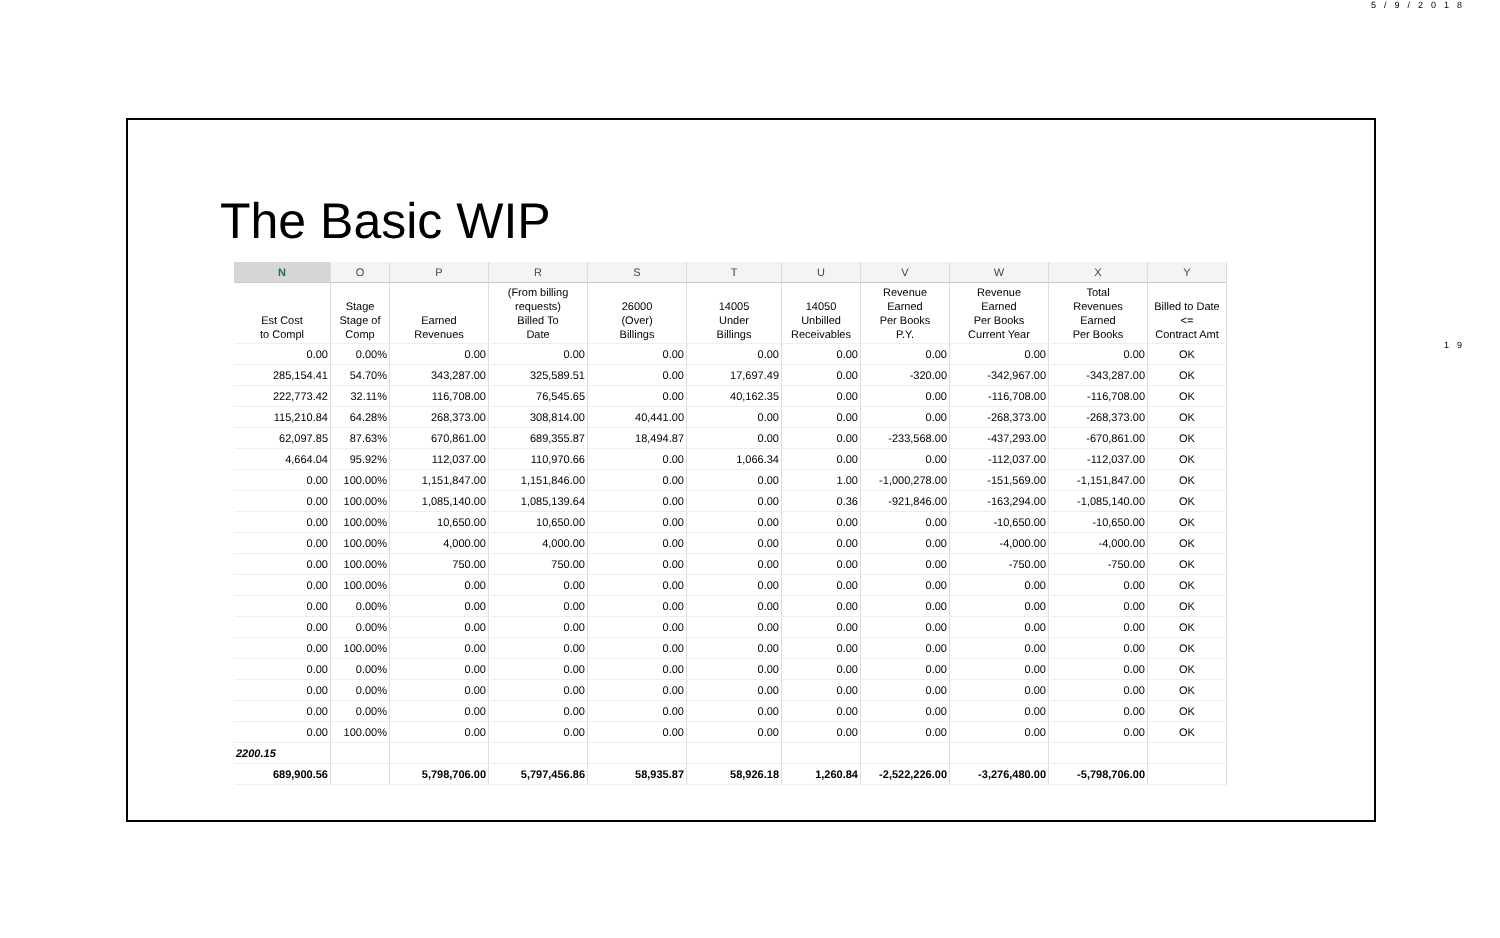5/9/2018
19
The Basic WIP
| N | O | P | R | S | T | U | V | W | X | Y |
| --- | --- | --- | --- | --- | --- | --- | --- | --- | --- | --- |
| Est Cost to Compl | Stage Stage of Comp | Earned Revenues | (From billing requests) Billed To Date | 26000 (Over) Billings | 14005 Under Billings | 14050 Unbilled Receivables | Revenue Earned Per Books P.Y. | Revenue Earned Per Books Current Year | Total Revenues Earned Per Books | Billed to Date <= Contract Amt |
| 0.00 | 0.00% | 0.00 | 0.00 | 0.00 | 0.00 | 0.00 | 0.00 | 0.00 | 0.00 | OK |
| 285,154.41 | 54.70% | 343,287.00 | 325,589.51 | 0.00 | 17,697.49 | 0.00 | -320.00 | -342,967.00 | -343,287.00 | OK |
| 222,773.42 | 32.11% | 116,708.00 | 76,545.65 | 0.00 | 40,162.35 | 0.00 | 0.00 | -116,708.00 | -116,708.00 | OK |
| 115,210.84 | 64.28% | 268,373.00 | 308,814.00 | 40,441.00 | 0.00 | 0.00 | 0.00 | -268,373.00 | -268,373.00 | OK |
| 62,097.85 | 87.63% | 670,861.00 | 689,355.87 | 18,494.87 | 0.00 | 0.00 | -233,568.00 | -437,293.00 | -670,861.00 | OK |
| 4,664.04 | 95.92% | 112,037.00 | 110,970.66 | 0.00 | 1,066.34 | 0.00 | 0.00 | -112,037.00 | -112,037.00 | OK |
| 0.00 | 100.00% | 1,151,847.00 | 1,151,846.00 | 0.00 | 0.00 | 1.00 | -1,000,278.00 | -151,569.00 | -1,151,847.00 | OK |
| 0.00 | 100.00% | 1,085,140.00 | 1,085,139.64 | 0.00 | 0.00 | 0.36 | -921,846.00 | -163,294.00 | -1,085,140.00 | OK |
| 0.00 | 100.00% | 10,650.00 | 10,650.00 | 0.00 | 0.00 | 0.00 | 0.00 | -10,650.00 | -10,650.00 | OK |
| 0.00 | 100.00% | 4,000.00 | 4,000.00 | 0.00 | 0.00 | 0.00 | 0.00 | -4,000.00 | -4,000.00 | OK |
| 0.00 | 100.00% | 750.00 | 750.00 | 0.00 | 0.00 | 0.00 | 0.00 | -750.00 | -750.00 | OK |
| 0.00 | 100.00% | 0.00 | 0.00 | 0.00 | 0.00 | 0.00 | 0.00 | 0.00 | 0.00 | OK |
| 0.00 | 0.00% | 0.00 | 0.00 | 0.00 | 0.00 | 0.00 | 0.00 | 0.00 | 0.00 | OK |
| 0.00 | 0.00% | 0.00 | 0.00 | 0.00 | 0.00 | 0.00 | 0.00 | 0.00 | 0.00 | OK |
| 0.00 | 100.00% | 0.00 | 0.00 | 0.00 | 0.00 | 0.00 | 0.00 | 0.00 | 0.00 | OK |
| 0.00 | 0.00% | 0.00 | 0.00 | 0.00 | 0.00 | 0.00 | 0.00 | 0.00 | 0.00 | OK |
| 0.00 | 0.00% | 0.00 | 0.00 | 0.00 | 0.00 | 0.00 | 0.00 | 0.00 | 0.00 | OK |
| 0.00 | 0.00% | 0.00 | 0.00 | 0.00 | 0.00 | 0.00 | 0.00 | 0.00 | 0.00 | OK |
| 0.00 | 100.00% | 0.00 | 0.00 | 0.00 | 0.00 | 0.00 | 0.00 | 0.00 | 0.00 | OK |
| 2200.15 | | | | | | | | | | |
| 689,900.56 | | 5,798,706.00 | 5,797,456.86 | 58,935.87 | 58,926.18 | 1,260.84 | -2,522,226.00 | -3,276,480.00 | -5,798,706.00 | |